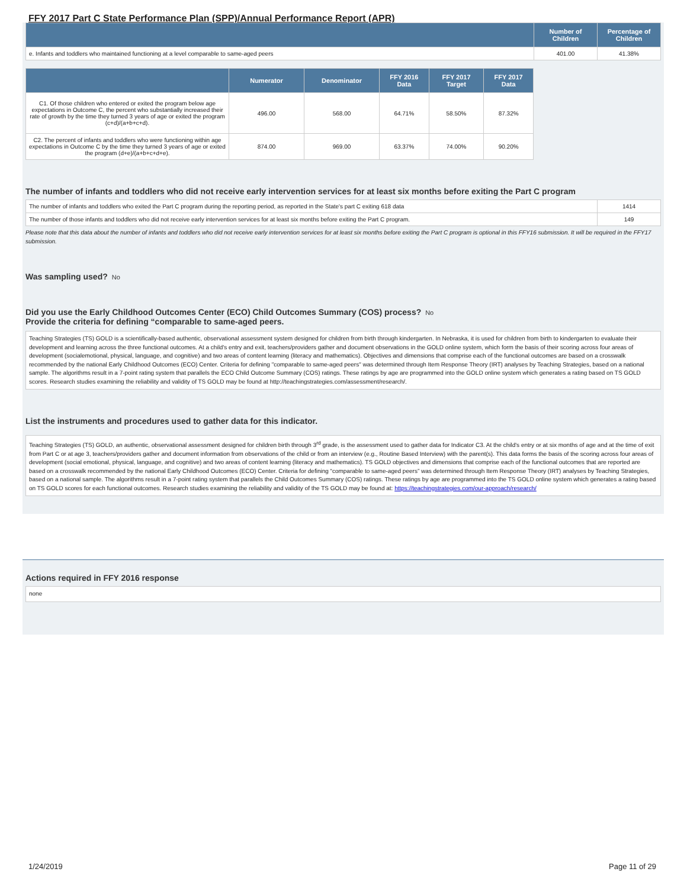FFY 2017 Part C State Performance Plan (SPP)/Annual Performance Report (APR)
| | Number of Children | Percentage of Children |
| --- | --- | --- |
| e. Infants and toddlers who maintained functioning at a level comparable to same-aged peers | 401.00 | 41.38% |
| | Numerator | Denominator | FFY 2016 Data | FFY 2017 Target | FFY 2017 Data |
| --- | --- | --- | --- | --- | --- |
| C1. Of those children who entered or exited the program below age expectations in Outcome C, the percent who substantially increased their rate of growth by the time they turned 3 years of age or exited the program (c+d)/(a+b+c+d). | 496.00 | 568.00 | 64.71% | 58.50% | 87.32% |
| C2. The percent of infants and toddlers who were functioning within age expectations in Outcome C by the time they turned 3 years of age or exited the program (d+e)/(a+b+c+d+e). | 874.00 | 969.00 | 63.37% | 74.00% | 90.20% |
The number of infants and toddlers who did not receive early intervention services for at least six months before exiting the Part C program
| The number of infants and toddlers who exited the Part C program during the reporting period, as reported in the State's part C exiting 618 data | 1414 |
| The number of those infants and toddlers who did not receive early intervention services for at least six months before exiting the Part C program. | 149 |
Please note that this data about the number of infants and toddlers who did not receive early intervention services for at least six months before exiting the Part C program is optional in this FFY16 submission. It will be required in the FFY17 submission.
Was sampling used? No
Did you use the Early Childhood Outcomes Center (ECO) Child Outcomes Summary (COS) process? No
Provide the criteria for defining “comparable to same-aged peers.
Teaching Strategies (TS) GOLD is a scientifically-based authentic, observational assessment system designed for children from birth through kindergarten. In Nebraska, it is used for children from birth to kindergarten to evaluate their development and learning across the three functional outcomes. At a child's entry and exit, teachers/providers gather and document observations in the GOLD online system, which form the basis of their scoring across four areas of development (socialemotional, physical, language, and cognitive) and two areas of content learning (literacy and mathematics). Objectives and dimensions that comprise each of the functional outcomes are based on a crosswalk recommended by the national Early Childhood Outcomes (ECO) Center. Criteria for defining "comparable to same-aged peers" was determined through Item Response Theory (IRT) analyses by Teaching Strategies, based on a national sample. The algorithms result in a 7-point rating system that parallels the ECO Child Outcome Summary (COS) ratings. These ratings by age are programmed into the GOLD online system which generates a rating based on TS GOLD scores. Research studies examining the reliability and validity of TS GOLD may be found at http://teachingstrategies.com/assessment/research/.
List the instruments and procedures used to gather data for this indicator.
Teaching Strategies (TS) GOLD, an authentic, observational assessment designed for children birth through 3<sup>rd</sup> grade, is the assessment used to gather data for Indicator C3. At the child's entry or at six months of age and at the time of exit from Part C or at age 3, teachers/providers gather and document information from observations of the child or from an interview (e.g., Routine Based Interview) with the parent(s). This data forms the basis of the scoring across four areas of development (social emotional, physical, language, and cognitive) and two areas of content learning (literacy and mathematics). TS GOLD objectives and dimensions that comprise each of the functional outcomes that are reported are based on a crosswalk recommended by the national Early Childhood Outcomes (ECO) Center. Criteria for defining “comparable to same-aged peers” was determined through Item Response Theory (IRT) analyses by Teaching Strategies, based on a national sample. The algorithms result in a 7-point rating system that parallels the Child Outcomes Summary (COS) ratings. These ratings by age are programmed into the TS GOLD online system which generates a rating based on TS GOLD scores for each functional outcomes. Research studies examining the reliability and validity of the TS GOLD may be found at: https://teachingstrategies.com/our-approach/research/
Actions required in FFY 2016 response
none
1/24/2019 Page 11 of 29